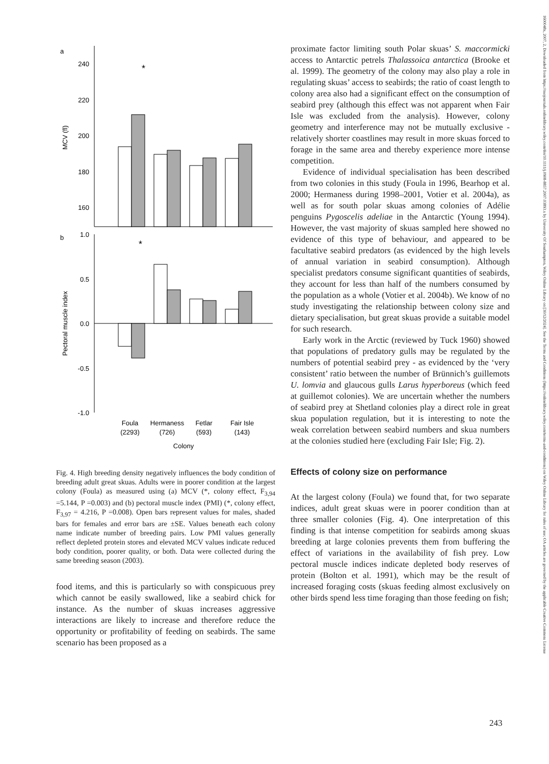a
240
220
200
180
160
MCV (fl)
*
b
1.0
0.5
0.0
-0.5
-1.0
Pectoral muscle index
*
Foula
(2293)
Hermaness
(726)
Fetlar
(593)
Fair Isle
(143)
Colony
Fig. 4. High breeding density negatively influences the body condition of breeding adult great skuas. Adults were in poorer condition at the largest colony (Foula) as measured using (a) MCV (*, colony effect, F<sub>3,94</sub> =5.144, P =0.003) and (b) pectoral muscle index (PMI) (*, colony effect, F<sub>3,97</sub> = 4.216, P =0.008). Open bars represent values for males, shaded bars for females and error bars are ±SE. Values beneath each colony name indicate number of breeding pairs. Low PMI values generally reflect depleted protein stores and elevated MCV values indicate reduced body condition, poorer quality, or both. Data were collected during the same breeding season (2003).
food items, and this is particularly so with conspicuous prey which cannot be easily swallowed, like a seabird chick for instance. As the number of skuas increases aggressive interactions are likely to increase and therefore reduce the opportunity or profitability of feeding on seabirds. The same scenario has been proposed as a
proximate factor limiting south Polar skuas’ S. maccormicki access to Antarctic petrels Thalassoica antarctica (Brooke et al. 1999). The geometry of the colony may also play a role in regulating skuas’ access to seabirds; the ratio of coast length to colony area also had a significant effect on the consumption of seabird prey (although this effect was not apparent when Fair Isle was excluded from the analysis). However, colony geometry and interference may not be mutually exclusive - relatively shorter coastlines may result in more skuas forced to forage in the same area and thereby experience more intense competition.
Evidence of individual specialisation has been described from two colonies in this study (Foula in 1996, Bearhop et al. 2000; Hermaness during 1998–2001, Votier et al. 2004a), as well as for south polar skuas among colonies of Adélie penguins Pygoscelis adeliae in the Antarctic (Young 1994). However, the vast majority of skuas sampled here showed no evidence of this type of behaviour, and appeared to be facultative seabird predators (as evidenced by the high levels of annual variation in seabird consumption). Although specialist predators consume significant quantities of seabirds, they account for less than half of the numbers consumed by the population as a whole (Votier et al. 2004b). We know of no study investigating the relationship between colony size and dietary specialisation, but great skuas provide a suitable model for such research.
Early work in the Arctic (reviewed by Tuck 1960) showed that populations of predatory gulls may be regulated by the numbers of potential seabird prey - as evidenced by the ‘very consistent’ ratio between the number of Brünnich’s guillemots U. lomvia and glaucous gulls Larus hyperboreus (which feed at guillemot colonies). We are uncertain whether the numbers of seabird prey at Shetland colonies play a direct role in great skua population regulation, but it is interesting to note the weak correlation between seabird numbers and skua numbers at the colonies studied here (excluding Fair Isle; Fig. 2).
Effects of colony size on performance
At the largest colony (Foula) we found that, for two separate indices, adult great skuas were in poorer condition than at three smaller colonies (Fig. 4). One interpretation of this finding is that intense competition for seabirds among skuas breeding at large colonies prevents them from buffering the effect of variations in the availability of fish prey. Low pectoral muscle indices indicate depleted body reserves of protein (Bolton et al. 1991), which may be the result of increased foraging costs (skuas feeding almost exclusively on other birds spend less time foraging than those feeding on fish;
243
1600048x, 2007, 2, Downloaded from https://nsojournals.onlinelibrary.wiley.com/doi/10.1111/j.0908-8857.2007.03893.x by University Of Southampton, Wiley Online Library on [30/12/2024]. See the Terms and Conditions (https://onlinelibrary.wiley.com/terms-and-conditions) on Wiley Online Library for rules of use; OA articles are governed by the applicable Creative Commons License